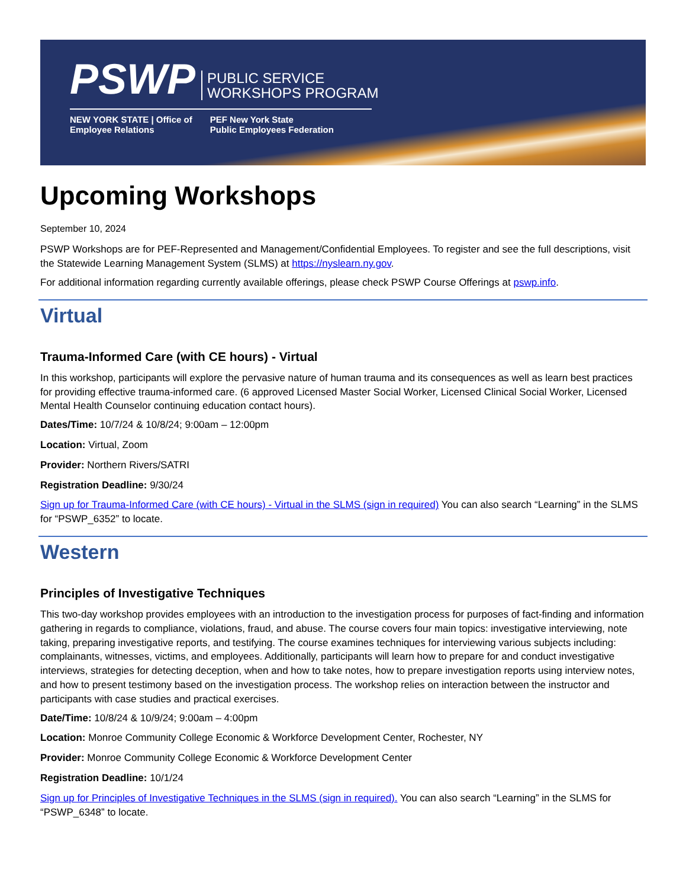PSWP PUBLIC SERVICE
WORKSHOPS PROGRAM
NEW YORK STATE | Office of
Employee Relations PEF New York State
Public Employees Federation
Upcoming Workshops
September 10, 2024
PSWP Workshops are for PEF-Represented and Management/Confidential Employees. To register and see the full descriptions, visit the Statewide Learning Management System (SLMS) at https://nyslearn.ny.gov.
For additional information regarding currently available offerings, please check PSWP Course Offerings at pswp.info.
Virtual
Trauma-Informed Care (with CE hours) - Virtual
In this workshop, participants will explore the pervasive nature of human trauma and its consequences as well as learn best practices for providing effective trauma-informed care. (6 approved Licensed Master Social Worker, Licensed Clinical Social Worker, Licensed Mental Health Counselor continuing education contact hours).
Dates/Time: 10/7/24 & 10/8/24; 9:00am – 12:00pm
Location: Virtual, Zoom
Provider: Northern Rivers/SATRI
Registration Deadline: 9/30/24
Sign up for Trauma-Informed Care (with CE hours) - Virtual in the SLMS (sign in required) You can also search “Learning” in the SLMS for “PSWP_6352” to locate.
Western
Principles of Investigative Techniques
This two-day workshop provides employees with an introduction to the investigation process for purposes of fact-finding and information gathering in regards to compliance, violations, fraud, and abuse. The course covers four main topics: investigative interviewing, note taking, preparing investigative reports, and testifying. The course examines techniques for interviewing various subjects including: complainants, witnesses, victims, and employees. Additionally, participants will learn how to prepare for and conduct investigative interviews, strategies for detecting deception, when and how to take notes, how to prepare investigation reports using interview notes, and how to present testimony based on the investigation process. The workshop relies on interaction between the instructor and participants with case studies and practical exercises.
Date/Time: 10/8/24 & 10/9/24; 9:00am – 4:00pm
Location: Monroe Community College Economic & Workforce Development Center, Rochester, NY
Provider: Monroe Community College Economic & Workforce Development Center
Registration Deadline: 10/1/24
Sign up for Principles of Investigative Techniques in the SLMS (sign in required). You can also search “Learning” in the SLMS for “PSWP_6348” to locate.